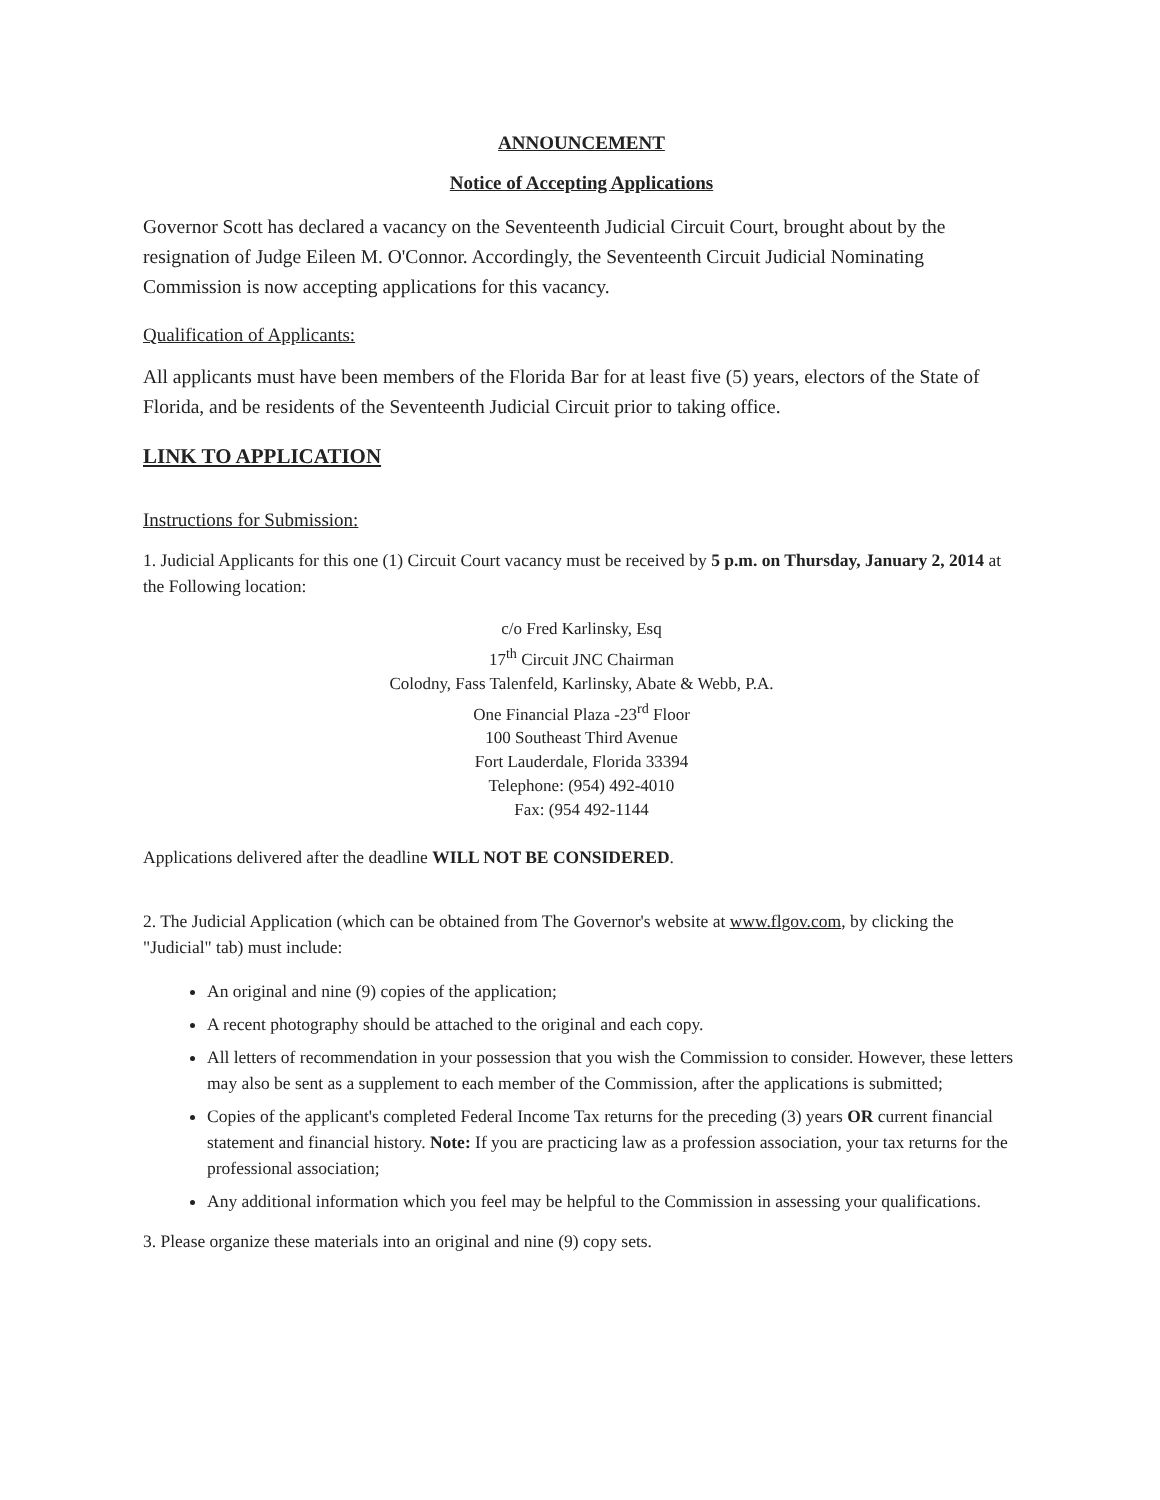ANNOUNCEMENT
Notice of Accepting Applications
Governor Scott has declared a vacancy on the Seventeenth Judicial Circuit Court, brought about by the resignation of Judge Eileen M. O'Connor. Accordingly, the Seventeenth Circuit Judicial Nominating Commission is now accepting applications for this vacancy.
Qualification of Applicants:
All applicants must have been members of the Florida Bar for at least five (5) years, electors of the State of Florida, and be residents of the Seventeenth Judicial Circuit prior to taking office.
LINK TO APPLICATION
Instructions for Submission:
1. Judicial Applicants for this one (1) Circuit Court vacancy must be received by 5 p.m. on Thursday, January 2, 2014 at the Following location:
c/o Fred Karlinsky, Esq
17<sup>th</sup> Circuit JNC Chairman
Colodny, Fass Talenfeld, Karlinsky, Abate & Webb, P.A.
One Financial Plaza -23<sup>rd</sup> Floor
100 Southeast Third Avenue
Fort Lauderdale, Florida 33394
Telephone: (954) 492-4010
Fax: (954 492-1144
Applications delivered after the deadline WILL NOT BE CONSIDERED.
2. The Judicial Application (which can be obtained from The Governor's website at www.flgov.com, by clicking the "Judicial" tab) must include:
An original and nine (9) copies of the application;
A recent photography should be attached to the original and each copy.
All letters of recommendation in your possession that you wish the Commission to consider. However, these letters may also be sent as a supplement to each member of the Commission, after the applications is submitted;
Copies of the applicant's completed Federal Income Tax returns for the preceding (3) years OR current financial statement and financial history. Note: If you are practicing law as a profession association, your tax returns for the professional association;
Any additional information which you feel may be helpful to the Commission in assessing your qualifications.
3. Please organize these materials into an original and nine (9) copy sets.